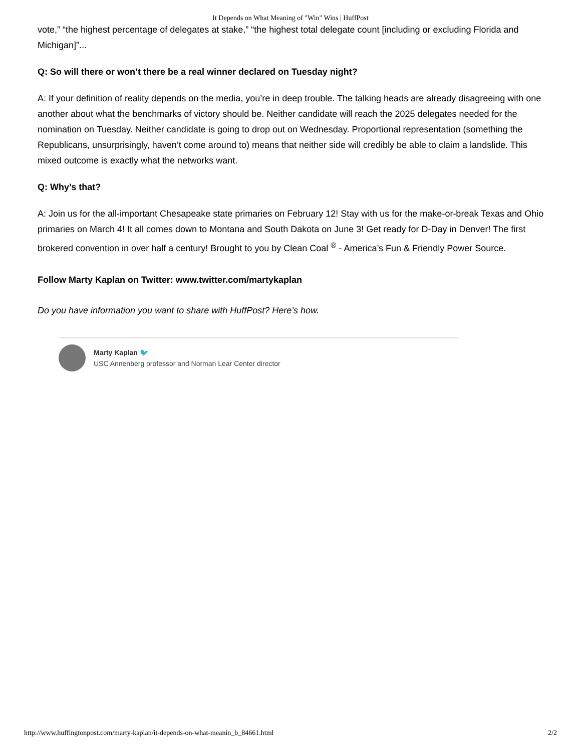It Depends on What Meaning of "Win" Wins | HuffPost
vote,” “the highest percentage of delegates at stake,” “the highest total delegate count [including or excluding Florida and Michigan]”...
Q: So will there or won’t there be a real winner declared on Tuesday night?
A: If your definition of reality depends on the media, you’re in deep trouble. The talking heads are already disagreeing with one another about what the benchmarks of victory should be. Neither candidate will reach the 2025 delegates needed for the nomination on Tuesday. Neither candidate is going to drop out on Wednesday. Proportional representation (something the Republicans, unsurprisingly, haven’t come around to) means that neither side will credibly be able to claim a landslide. This mixed outcome is exactly what the networks want.
Q: Why’s that?
A: Join us for the all-important Chesapeake state primaries on February 12! Stay with us for the make-or-break Texas and Ohio primaries on March 4! It all comes down to Montana and South Dakota on June 3! Get ready for D-Day in Denver! The first brokered convention in over half a century! Brought to you by Clean Coal <sup>®</sup> - America’s Fun & Friendly Power Source.
Follow Marty Kaplan on Twitter: www.twitter.com/martykaplan
Do you have information you want to share with HuffPost? Here’s how.
Marty Kaplan 🐦
USC Annenberg professor and Norman Lear Center director
http://www.huffingtonpost.com/marty-kaplan/it-depends-on-what-meanin_b_84661.html 2/2